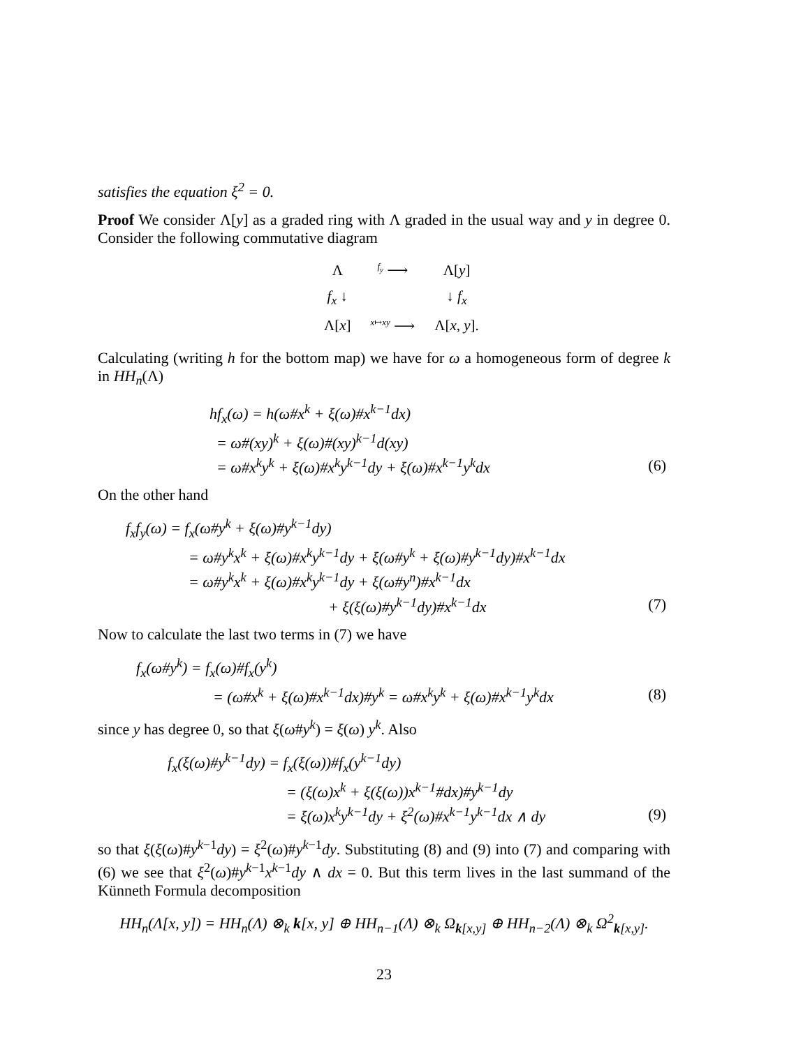satisfies the equation ξ<sup>2</sup> = 0.
Proof We consider Λ[y] as a graded ring with Λ graded in the usual way and y in degree 0. Consider the following commutative diagram
| Λ | <sup>f<sub>y</sub></sup> ⟶ | Λ[ y ] |
| f<sub>x</sub> ↓ | | ↓ f<sub>x</sub> |
| Λ[ x ] | <sup>x↦xy</sup> ⟶ | Λ[ x , y ]. |
Calculating (writing h for the bottom map) we have for ω a homogeneous form of degree k in HH<sub>n</sub>(Λ)
| hf<sub>x</sub>(ω) = h(ω#x<sup>k</sup> + ξ(ω)#x<sup>k−1</sup>dx) | |
| = ω#(xy)<sup>k</sup> + ξ(ω)#(xy)<sup>k−1</sup>d(xy) | |
| = ω#x<sup>k</sup>y<sup>k</sup> + ξ(ω)#x<sup>k</sup>y<sup>k−1</sup>dy + ξ(ω)#x<sup>k−1</sup>y<sup>k</sup>dx | (6) |
On the other hand
| f<sub>x</sub>f<sub>y</sub>(ω) = f<sub>x</sub>(ω#y<sup>k</sup> + ξ(ω)#y<sup>k−1</sup>dy) | |
| = ω#y<sup>k</sup>x<sup>k</sup> + ξ(ω)#x<sup>k</sup>y<sup>k−1</sup>dy + ξ(ω#y<sup>k</sup> + ξ(ω)#y<sup>k−1</sup>dy)#x<sup>k−1</sup>dx | |
| = ω#y<sup>k</sup>x<sup>k</sup> + ξ(ω)#x<sup>k</sup>y<sup>k−1</sup>dy + ξ(ω#y<sup>n</sup>)#x<sup>k−1</sup>dx | |
| + ξ(ξ(ω)#y<sup>k−1</sup>dy)#x<sup>k−1</sup>dx | (7) |
Now to calculate the last two terms in (7) we have
| f<sub>x</sub>(ω#y<sup>k</sup>) = f<sub>x</sub>(ω)#f<sub>x</sub>(y<sup>k</sup>) | |
| = (ω#x<sup>k</sup> + ξ(ω)#x<sup>k−1</sup>dx)#y<sup>k</sup> = ω#x<sup>k</sup>y<sup>k</sup> + ξ(ω)#x<sup>k−1</sup>y<sup>k</sup>dx | (8) |
since y has degree 0, so that ξ(ω#y<sup>k</sup>) = ξ(ω) y<sup>k</sup>. Also
| f<sub>x</sub>(ξ(ω)#y<sup>k−1</sup>dy) = f<sub>x</sub>(ξ(ω))#f<sub>x</sub>(y<sup>k−1</sup>dy) | |
| = (ξ(ω)x<sup>k</sup> + ξ(ξ(ω))x<sup>k−1</sup>#dx)#y<sup>k−1</sup>dy | |
| = ξ(ω)x<sup>k</sup>y<sup>k−1</sup>dy + ξ<sup>2</sup>(ω)#x<sup>k−1</sup>y<sup>k−1</sup>dx ∧ dy | (9) |
so that ξ(ξ(ω)#y<sup>k−1</sup>dy) = ξ<sup>2</sup>(ω)#y<sup>k−1</sup>dy. Substituting (8) and (9) into (7) and comparing with (6) we see that ξ<sup>2</sup>(ω)#y<sup>k−1</sup>x<sup>k−1</sup>dy ∧ dx = 0. But this term lives in the last summand of the Künneth Formula decomposition
HH<sub>n</sub>(Λ[x, y]) = HH<sub>n</sub>(Λ) ⊗<sub>k</sub> k[x, y] ⊕ HH<sub>n−1</sub>(Λ) ⊗<sub>k</sub> Ω<sub>k[x,y]</sub> ⊕ HH<sub>n−2</sub>(Λ) ⊗<sub>k</sub> Ω<sup>2</sup><sub>k[x,y]</sub>.
23